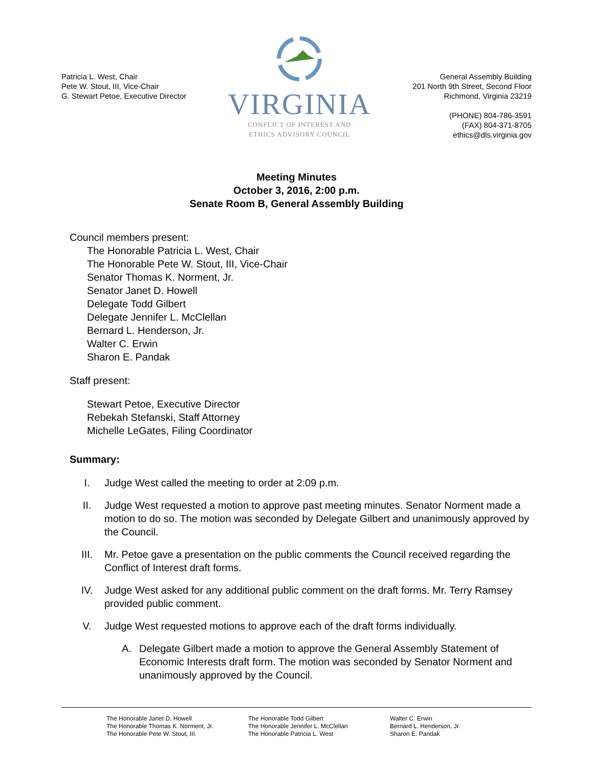Patricia L. West, Chair
Pete W. Stout, III, Vice-Chair
G. Stewart Petoe, Executive Director
VIRGINIA
CONFLICT OF INTEREST AND
ETHICS ADVISORY COUNCIL
General Assembly Building
201 North 9th Street, Second Floor
Richmond, Virginia 23219
(PHONE) 804-786-3591
(FAX) 804-371-8705
ethics@dls.virginia.gov
Meeting Minutes
October 3, 2016, 2:00 p.m.
Senate Room B, General Assembly Building
Council members present:
The Honorable Patricia L. West, Chair
The Honorable Pete W. Stout, III, Vice-Chair
Senator Thomas K. Norment, Jr.
Senator Janet D. Howell
Delegate Todd Gilbert
Delegate Jennifer L. McClellan
Bernard L. Henderson, Jr.
Walter C. Erwin
Sharon E. Pandak
Staff present:
Stewart Petoe, Executive Director
Rebekah Stefanski, Staff Attorney
Michelle LeGates, Filing Coordinator
Summary:
I. Judge West called the meeting to order at 2:09 p.m.
II. Judge West requested a motion to approve past meeting minutes. Senator Norment made a motion to do so. The motion was seconded by Delegate Gilbert and unanimously approved by the Council.
III. Mr. Petoe gave a presentation on the public comments the Council received regarding the Conflict of Interest draft forms.
IV. Judge West asked for any additional public comment on the draft forms. Mr. Terry Ramsey provided public comment.
V. Judge West requested motions to approve each of the draft forms individually.
A. Delegate Gilbert made a motion to approve the General Assembly Statement of Economic Interests draft form. The motion was seconded by Senator Norment and unanimously approved by the Council.
The Honorable Janet D. Howell
The Honorable Thomas K. Norment, Jr.
The Honorable Pete W. Stout, III.
The Honorable Todd Gilbert
The Honorable Jennifer L. McClellan
The Honorable Patricia L. West
Walter C. Erwin
Bernard L. Henderson, Jr.
Sharon E. Pandak